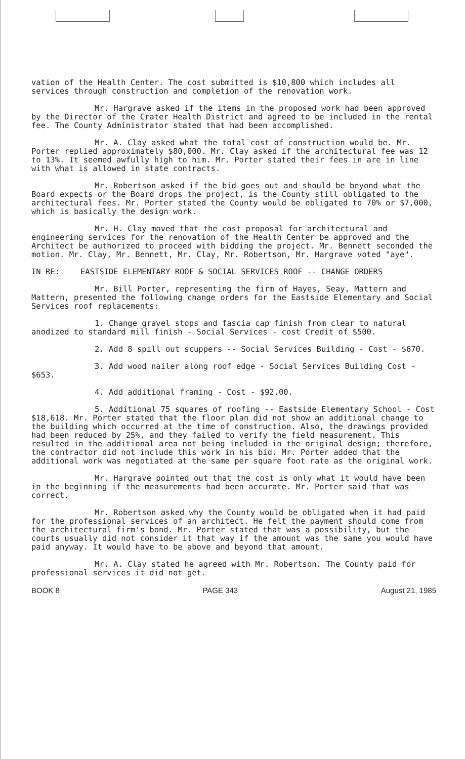vation of the Health Center. The cost submitted is $10,800 which includes all services through construction and completion of the renovation work.
Mr. Hargrave asked if the items in the proposed work had been approved by the Director of the Crater Health District and agreed to be included in the rental fee. The County Administrator stated that had been accomplished.
Mr. A. Clay asked what the total cost of construction would be. Mr. Porter replied approximately $80,000. Mr. Clay asked if the architectural fee was 12 to 13%. It seemed awfully high to him. Mr. Porter stated their fees in are in line with what is allowed in state contracts.
Mr. Robertson asked if the bid goes out and should be beyond what the Board expects or the Board drops the project, is the County still obligated to the architectural fees. Mr. Porter stated the County would be obligated to 70% or $7,000, which is basically the design work.
Mr. H. Clay moved that the cost proposal for architectural and engineering services for the renovation of the Health Center be approved and the Architect be authorized to proceed with bidding the project. Mr. Bennett seconded the motion. Mr. Clay, Mr. Bennett, Mr. Clay, Mr. Robertson, Mr. Hargrave voted "aye".
IN RE: EASTSIDE ELEMENTARY ROOF & SOCIAL SERVICES ROOF -- CHANGE ORDERS
Mr. Bill Porter, representing the firm of Hayes, Seay, Mattern and Mattern, presented the following change orders for the Eastside Elementary and Social Services roof replacements:
1. Change gravel stops and fascia cap finish from clear to natural anodized to standard mill finish - Social Services - cost Credit of $500.
2. Add 8 spill out scuppers -- Social Services Building - Cost - $670.
3. Add wood nailer along roof edge - Social Services Building Cost - $653.
4. Add additional framing - Cost - $92.00.
5. Additional 75 squares of roofing -- Eastside Elementary School - Cost $18,618. Mr. Porter stated that the floor plan did not show an additional change to the building which occurred at the time of construction. Also, the drawings provided had been reduced by 25%, and they failed to verify the field measurement. This resulted in the additional area not being included in the original design; therefore, the contractor did not include this work in his bid. Mr. Porter added that the additional work was negotiated at the same per square foot rate as the original work.
Mr. Hargrave pointed out that the cost is only what it would have been in the beginning if the measurements had been accurate. Mr. Porter said that was correct.
Mr. Robertson asked why the County would be obligated when it had paid for the professional services of an architect. He felt the payment should come from the architectural firm's bond. Mr. Porter stated that was a possibility, but the courts usually did not consider it that way if the amount was the same you would have paid anyway. It would have to be above and beyond that amount.
Mr. A. Clay stated he agreed with Mr. Robertson. The County paid for professional services it did not get.
BOOK 8 PAGE 343 August 21, 1985